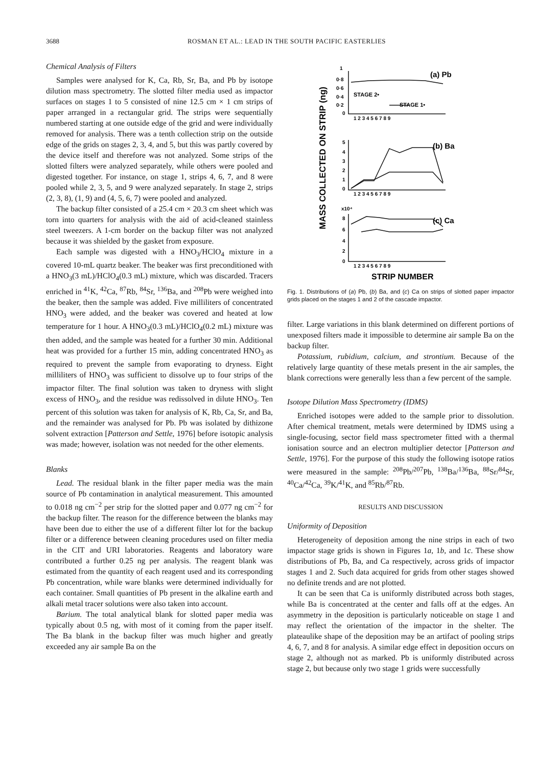3688 ROSMAN ET AL.: LEAD IN THE SOUTH PACIFIC EASTERLIES
Chemical Analysis of Filters
Samples were analysed for K, Ca, Rb, Sr, Ba, and Pb by isotope dilution mass spectrometry. The slotted filter media used as impactor surfaces on stages 1 to 5 consisted of nine 12.5 cm × 1 cm strips of paper arranged in a rectangular grid. The strips were sequentially numbered starting at one outside edge of the grid and were individually removed for analysis. There was a tenth collection strip on the outside edge of the grids on stages 2, 3, 4, and 5, but this was partly covered by the device itself and therefore was not analyzed. Some strips of the slotted filters were analyzed separately, while others were pooled and digested together. For instance, on stage 1, strips 4, 6, 7, and 8 were pooled while 2, 3, 5, and 9 were analyzed separately. In stage 2, strips (2, 3, 8), (1, 9) and (4, 5, 6, 7) were pooled and analyzed.
The backup filter consisted of a 25.4 cm × 20.3 cm sheet which was torn into quarters for analysis with the aid of acid-cleaned stainless steel tweezers. A 1-cm border on the backup filter was not analyzed because it was shielded by the gasket from exposure.
Each sample was digested with a HNO<sub>3</sub>/HClO<sub>4</sub> mixture in a covered 10-mL quartz beaker. The beaker was first preconditioned with a HNO<sub>3</sub>(3 mL)/HClO<sub>4</sub>(0.3 mL) mixture, which was discarded. Tracers enriched in <sup>41</sup>K, <sup>42</sup>Ca, <sup>87</sup>Rb, <sup>84</sup>Sr, <sup>136</sup>Ba, and <sup>208</sup>Pb were weighed into the beaker, then the sample was added. Five milliliters of concentrated HNO<sub>3</sub> were added, and the beaker was covered and heated at low temperature for 1 hour. A HNO<sub>3</sub>(0.3 mL)/HClO<sub>4</sub>(0.2 mL) mixture was then added, and the sample was heated for a further 30 min. Additional heat was provided for a further 15 min, adding concentrated HNO<sub>3</sub> as required to prevent the sample from evaporating to dryness. Eight milliliters of HNO<sub>3</sub> was sufficient to dissolve up to four strips of the impactor filter. The final solution was taken to dryness with slight excess of HNO<sub>3</sub>, and the residue was redissolved in dilute HNO<sub>3</sub>. Ten percent of this solution was taken for analysis of K, Rb, Ca, Sr, and Ba, and the remainder was analysed for Pb. Pb was isolated by dithizone solvent extraction [Patterson and Settle, 1976] before isotopic analysis was made; however, isolation was not needed for the other elements.
Blanks
Lead. The residual blank in the filter paper media was the main source of Pb contamination in analytical measurement. This amounted to 0.018 ng cm<sup>−2</sup> per strip for the slotted paper and 0.077 ng cm<sup>−2</sup> for the backup filter. The reason for the difference between the blanks may have been due to either the use of a different filter lot for the backup filter or a difference between cleaning procedures used on filter media in the CIT and URI laboratories. Reagents and laboratory ware contributed a further 0.25 ng per analysis. The reagent blank was estimated from the quantity of each reagent used and its corresponding Pb concentration, while ware blanks were determined individually for each container. Small quantities of Pb present in the alkaline earth and alkali metal tracer solutions were also taken into account.
Barium. The total analytical blank for slotted paper media was typically about 0.5 ng, with most of it coming from the paper itself. The Ba blank in the backup filter was much higher and greatly exceeded any air sample Ba on the
MASS COLLECTED ON STRIP (ng)
1
0·8
0·6
0·4
0·2
0
5
4
3
2
1
0
x10⁴
8
6
4
2
0
1 2 3 4 5 6 7 8 9
1 2 3 4 5 6 7 8 9
1 2 3 4 5 6 7 8 9
STAGE 2•
STAGE 1•
(a) Pb
(b) Ba
(c) Ca
STRIP NUMBER
Fig. 1. Distributions of (a) Pb, (b) Ba, and (c) Ca on strips of slotted paper impactor grids placed on the stages 1 and 2 of the cascade impactor.
filter. Large variations in this blank determined on different portions of unexposed filters made it impossible to determine air sample Ba on the backup filter.
Potassium, rubidium, calcium, and strontium. Because of the relatively large quantity of these metals present in the air samples, the blank corrections were generally less than a few percent of the sample.
Isotope Dilution Mass Spectrometry (IDMS)
Enriched isotopes were added to the sample prior to dissolution. After chemical treatment, metals were determined by IDMS using a single-focusing, sector field mass spectrometer fitted with a thermal ionisation source and an electron multiplier detector [Patterson and Settle, 1976]. For the purpose of this study the following isotope ratios were measured in the sample: <sup>208</sup>Pb/<sup>207</sup>Pb, <sup>138</sup>Ba/<sup>136</sup>Ba, <sup>88</sup>Sr/<sup>84</sup>Sr, <sup>40</sup>Ca/<sup>42</sup>Ca, <sup>39</sup>K/<sup>41</sup>K, and <sup>85</sup>Rb/<sup>87</sup>Rb.
RESULTS AND DISCUSSION
Uniformity of Deposition
Heterogeneity of deposition among the nine strips in each of two impactor stage grids is shown in Figures 1a, 1b, and 1c. These show distributions of Pb, Ba, and Ca respectively, across grids of impactor stages 1 and 2. Such data acquired for grids from other stages showed no definite trends and are not plotted.
It can be seen that Ca is uniformly distributed across both stages, while Ba is concentrated at the center and falls off at the edges. An asymmetry in the deposition is particularly noticeable on stage 1 and may reflect the orientation of the impactor in the shelter. The plateaulike shape of the deposition may be an artifact of pooling strips 4, 6, 7, and 8 for analysis. A similar edge effect in deposition occurs on stage 2, although not as marked. Pb is uniformly distributed across stage 2, but because only two stage 1 grids were successfully